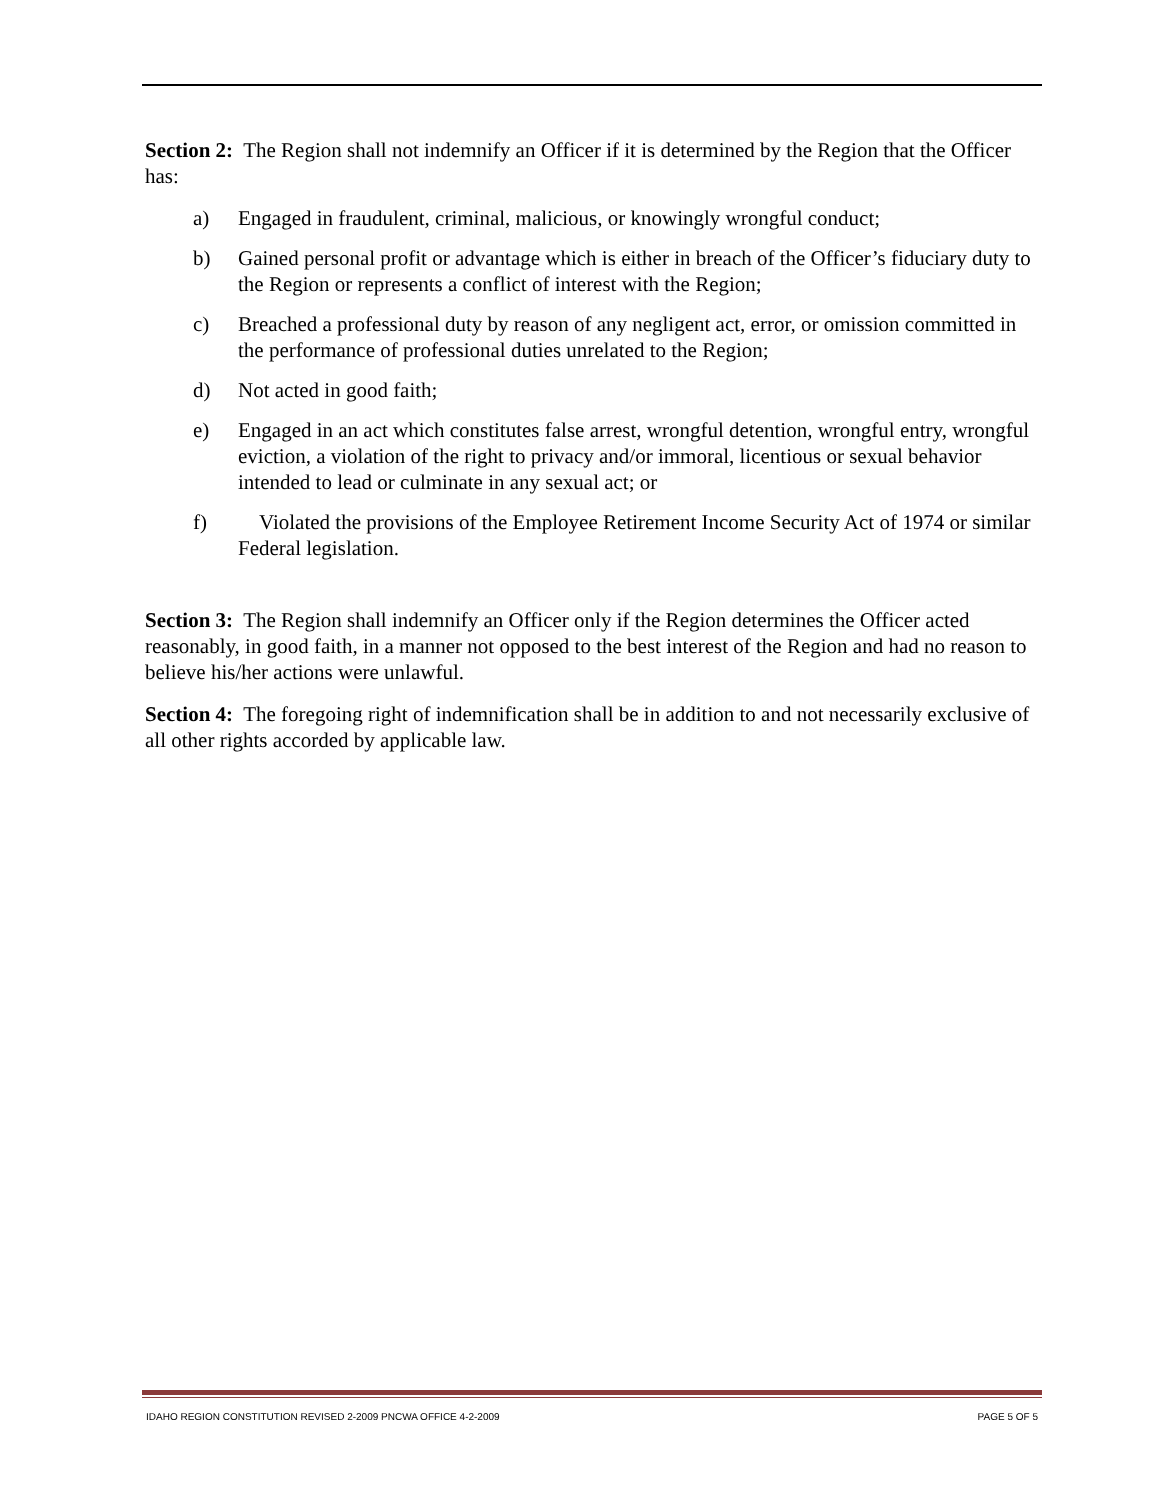Section 2: The Region shall not indemnify an Officer if it is determined by the Region that the Officer has:
a) Engaged in fraudulent, criminal, malicious, or knowingly wrongful conduct;
b) Gained personal profit or advantage which is either in breach of the Officer’s fiduciary duty to the Region or represents a conflict of interest with the Region;
c) Breached a professional duty by reason of any negligent act, error, or omission committed in the performance of professional duties unrelated to the Region;
d) Not acted in good faith;
e) Engaged in an act which constitutes false arrest, wrongful detention, wrongful entry, wrongful eviction, a violation of the right to privacy and/or immoral, licentious or sexual behavior intended to lead or culminate in any sexual act; or
f) Violated the provisions of the Employee Retirement Income Security Act of 1974 or similar Federal legislation.
Section 3: The Region shall indemnify an Officer only if the Region determines the Officer acted reasonably, in good faith, in a manner not opposed to the best interest of the Region and had no reason to believe his/her actions were unlawful.
Section 4: The foregoing right of indemnification shall be in addition to and not necessarily exclusive of all other rights accorded by applicable law.
IDAHO REGION CONSTITUTION REVISED 2-2009 PNCWA OFFICE 4-2-2009 PAGE 5 OF 5